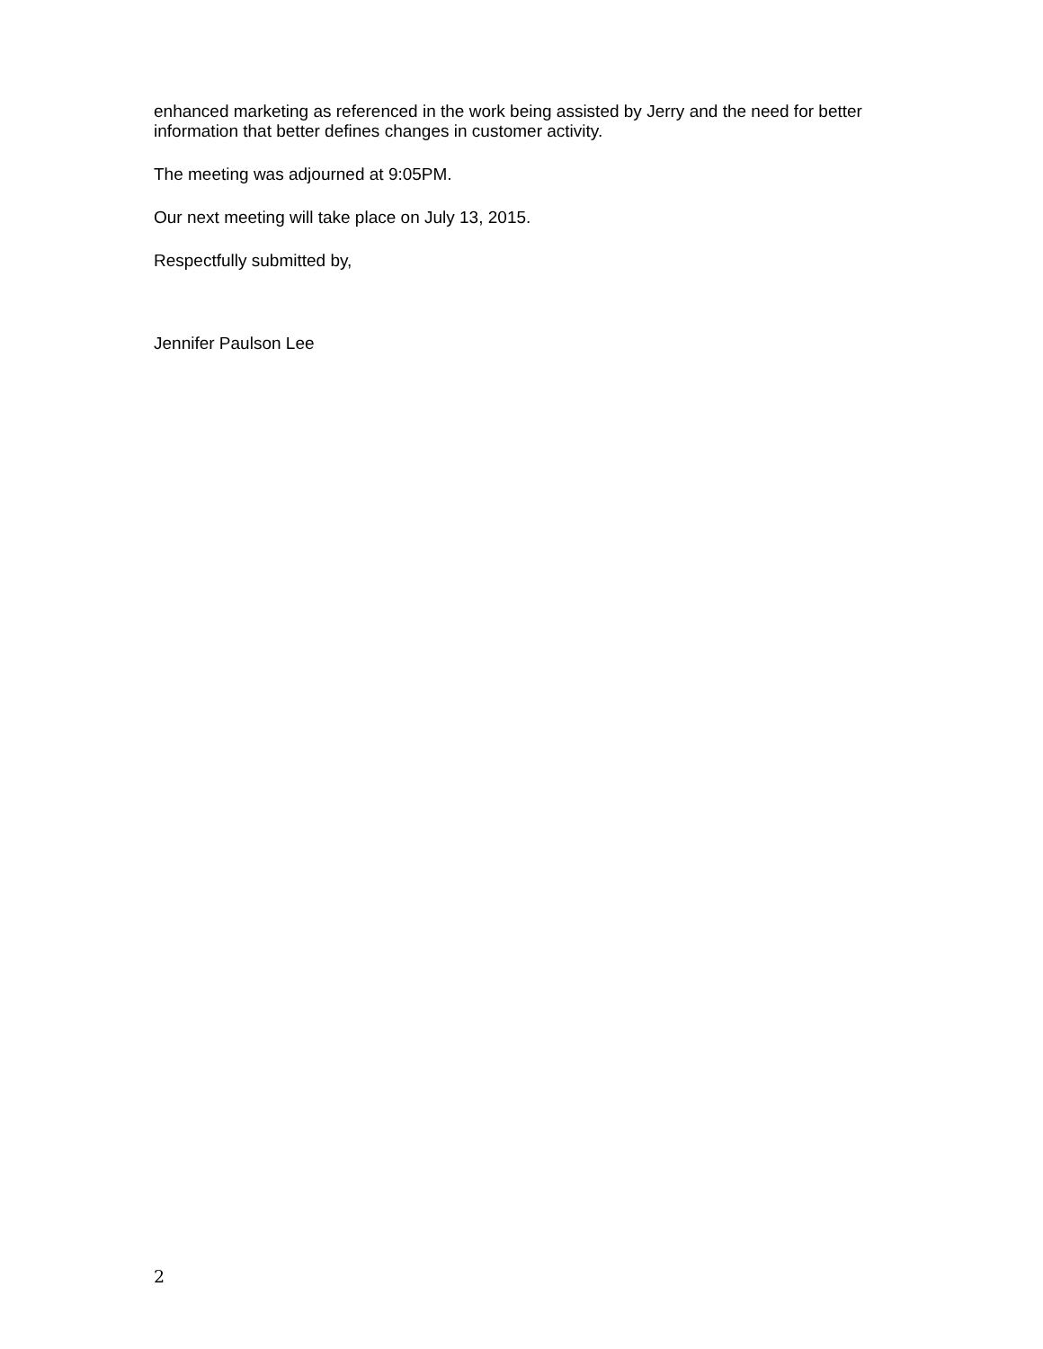enhanced marketing as referenced in the work being assisted by Jerry and the need for better information that better defines changes in customer activity.
The meeting was adjourned at 9:05PM.
Our next meeting will take place on July 13, 2015.
Respectfully submitted by,
Jennifer Paulson Lee
2